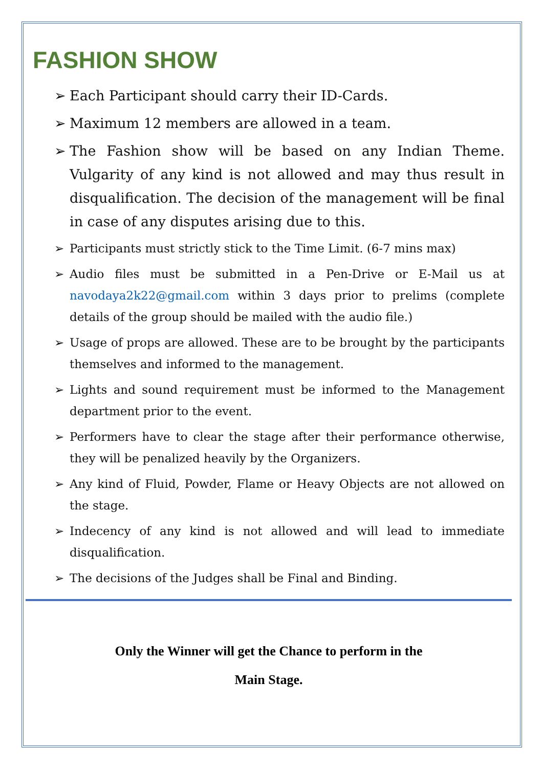FASHION SHOW
➢ Each Participant should carry their ID-Cards.
➢ Maximum 12 members are allowed in a team.
➢ The Fashion show will be based on any Indian Theme. Vulgarity of any kind is not allowed and may thus result in disqualification. The decision of the management will be final in case of any disputes arising due to this.
➢ Participants must strictly stick to the Time Limit. (6-7 mins max)
➢ Audio files must be submitted in a Pen-Drive or E-Mail us at navodaya2k22@gmail.com within 3 days prior to prelims (complete details of the group should be mailed with the audio file.)
➢ Usage of props are allowed. These are to be brought by the participants themselves and informed to the management.
➢ Lights and sound requirement must be informed to the Management department prior to the event.
➢ Performers have to clear the stage after their performance otherwise, they will be penalized heavily by the Organizers.
➢ Any kind of Fluid, Powder, Flame or Heavy Objects are not allowed on the stage.
➢ Indecency of any kind is not allowed and will lead to immediate disqualification.
➢ The decisions of the Judges shall be Final and Binding.
Only the Winner will get the Chance to perform in the
Main Stage.